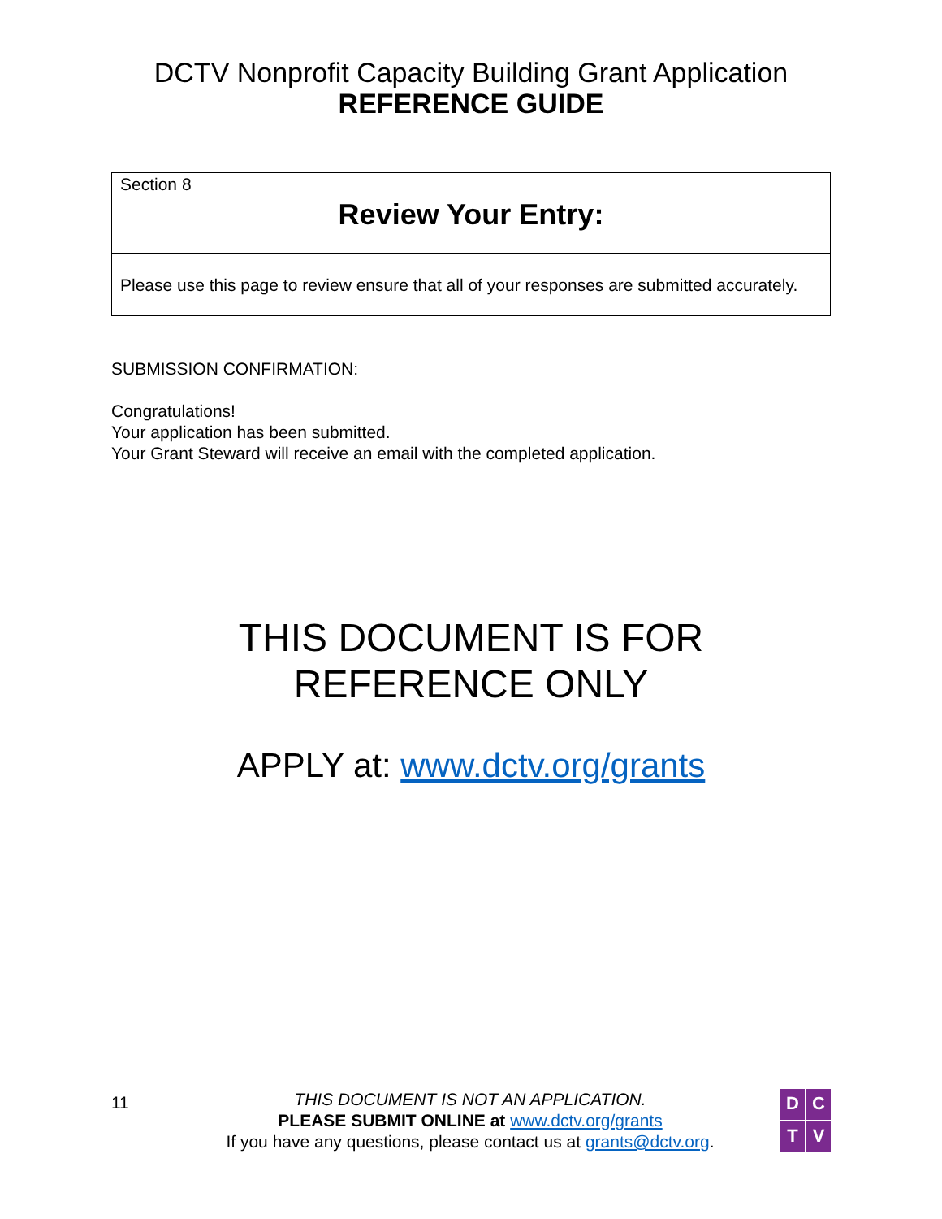DCTV Nonprofit Capacity Building Grant Application
REFERENCE GUIDE
Section 8
Review Your Entry:
Please use this page to review ensure that all of your responses are submitted accurately.
SUBMISSION CONFIRMATION:
Congratulations!
Your application has been submitted.
Your Grant Steward will receive an email with the completed application.
THIS DOCUMENT IS FOR
REFERENCE ONLY
APPLY at: www.dctv.org/grants
11
THIS DOCUMENT IS NOT AN APPLICATION.
PLEASE SUBMIT ONLINE at www.dctv.org/grants
If you have any questions, please contact us at grants@dctv.org.
DCTV